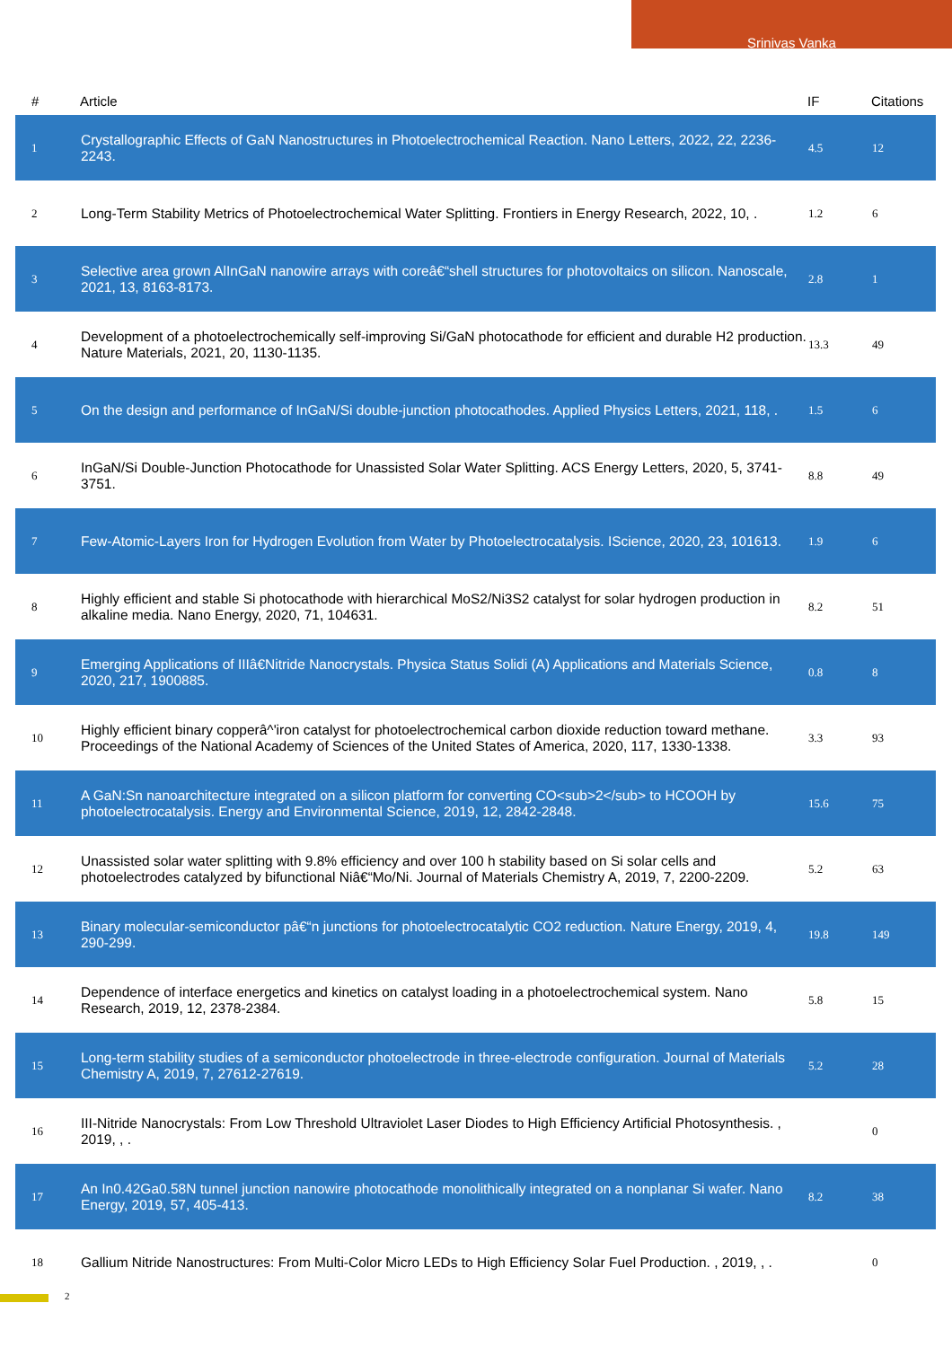Srinivas Vanka
| # | Article | IF | Citations |
| --- | --- | --- | --- |
| 1 | Crystallographic Effects of GaN Nanostructures in Photoelectrochemical Reaction. Nano Letters, 2022, 22, 2236-2243. | 4.5 | 12 |
| 2 | Long-Term Stability Metrics of Photoelectrochemical Water Splitting. Frontiers in Energy Research, 2022, 10, . | 1.2 | 6 |
| 3 | Selective area grown AlInGaN nanowire arrays with coreâ€“shell structures for photovoltaics on silicon. Nanoscale, 2021, 13, 8163-8173. | 2.8 | 1 |
| 4 | Development of a photoelectrochemically self-improving Si/GaN photocathode for efficient and durable H2 production. Nature Materials, 2021, 20, 1130-1135. | 13.3 | 49 |
| 5 | On the design and performance of InGaN/Si double-junction photocathodes. Applied Physics Letters, 2021, 118, . | 1.5 | 6 |
| 6 | InGaN/Si Double-Junction Photocathode for Unassisted Solar Water Splitting. ACS Energy Letters, 2020, 5, 3741-3751. | 8.8 | 49 |
| 7 | Few-Atomic-Layers Iron for Hydrogen Evolution from Water by Photoelectrocatalysis. IScience, 2020, 23, 101613. | 1.9 | 6 |
| 8 | Highly efficient and stable Si photocathode with hierarchical MoS2/Ni3S2 catalyst for solar hydrogen production in alkaline media. Nano Energy, 2020, 71, 104631. | 8.2 | 51 |
| 9 | Emerging Applications of IIIâ€Nitride Nanocrystals. Physica Status Solidi (A) Applications and Materials Science, 2020, 217, 1900885. | 0.8 | 8 |
| 10 | Highly efficient binary copperâ^'iron catalyst for photoelectrochemical carbon dioxide reduction toward methane. Proceedings of the National Academy of Sciences of the United States of America, 2020, 117, 1330-1338. | 3.3 | 93 |
| 11 | A GaN:Sn nanoarchitecture integrated on a silicon platform for converting CO<sub>2</sub> to HCOOH by photoelectrocatalysis. Energy and Environmental Science, 2019, 12, 2842-2848. | 15.6 | 75 |
| 12 | Unassisted solar water splitting with 9.8% efficiency and over 100 h stability based on Si solar cells and photoelectrodes catalyzed by bifunctional Niâ€“Mo/Ni. Journal of Materials Chemistry A, 2019, 7, 2200-2209. | 5.2 | 63 |
| 13 | Binary molecular-semiconductor pâ€“n junctions for photoelectrocatalytic CO2 reduction. Nature Energy, 2019, 4, 290-299. | 19.8 | 149 |
| 14 | Dependence of interface energetics and kinetics on catalyst loading in a photoelectrochemical system. Nano Research, 2019, 12, 2378-2384. | 5.8 | 15 |
| 15 | Long-term stability studies of a semiconductor photoelectrode in three-electrode configuration. Journal of Materials Chemistry A, 2019, 7, 27612-27619. | 5.2 | 28 |
| 16 | III-Nitride Nanocrystals: From Low Threshold Ultraviolet Laser Diodes to High Efficiency Artificial Photosynthesis. , 2019, , . | | 0 |
| 17 | An In0.42Ga0.58N tunnel junction nanowire photocathode monolithically integrated on a nonplanar Si wafer. Nano Energy, 2019, 57, 405-413. | 8.2 | 38 |
| 18 | Gallium Nitride Nanostructures: From Multi-Color Micro LEDs to High Efficiency Solar Fuel Production. , 2019, , . | | 0 |
2